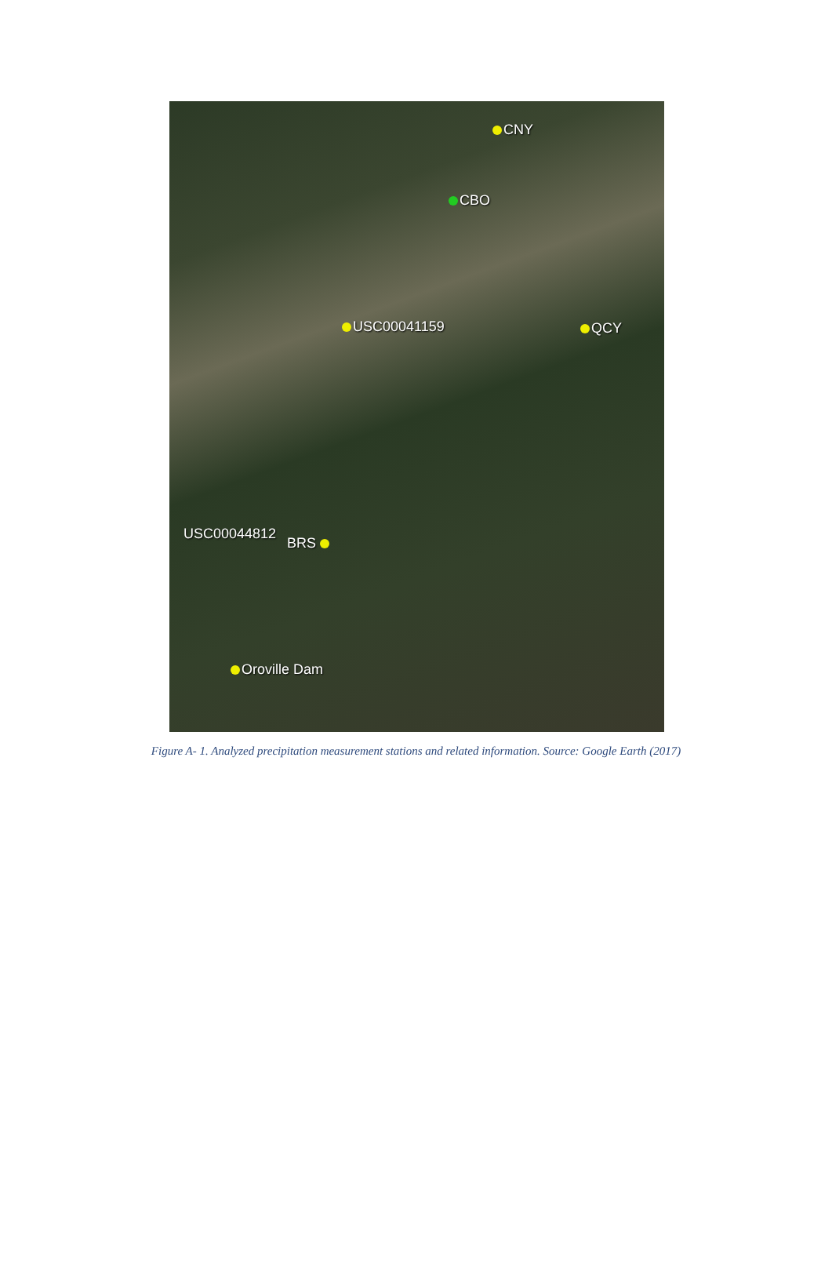CNY
CBO
USC00041159 QCY
USC00044812
BRS
Oroville Dam
Figure A- 1. Analyzed precipitation measurement stations and related information. Source: Google Earth (2017)